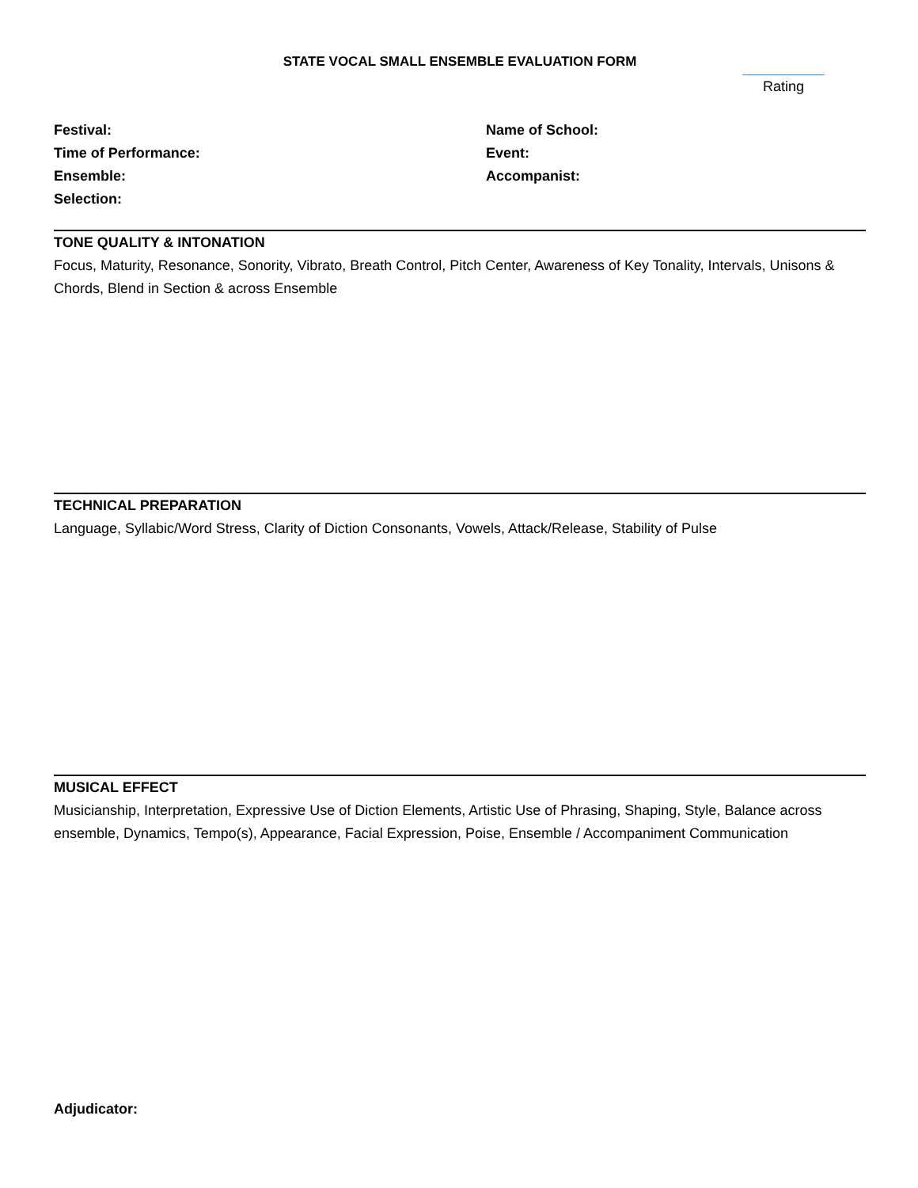STATE VOCAL SMALL ENSEMBLE EVALUATION FORM
Rating
Festival:
Time of Performance:
Ensemble:
Selection:
Name of School:
Event:
Accompanist:
TONE QUALITY & INTONATION
Focus, Maturity, Resonance, Sonority, Vibrato, Breath Control, Pitch Center, Awareness of Key Tonality, Intervals, Unisons & Chords, Blend in Section & across Ensemble
TECHNICAL PREPARATION
Language, Syllabic/Word Stress, Clarity of Diction Consonants, Vowels, Attack/Release, Stability of Pulse
MUSICAL EFFECT
Musicianship, Interpretation, Expressive Use of Diction Elements, Artistic Use of Phrasing, Shaping, Style, Balance across ensemble, Dynamics, Tempo(s), Appearance, Facial Expression, Poise, Ensemble / Accompaniment Communication
Adjudicator: